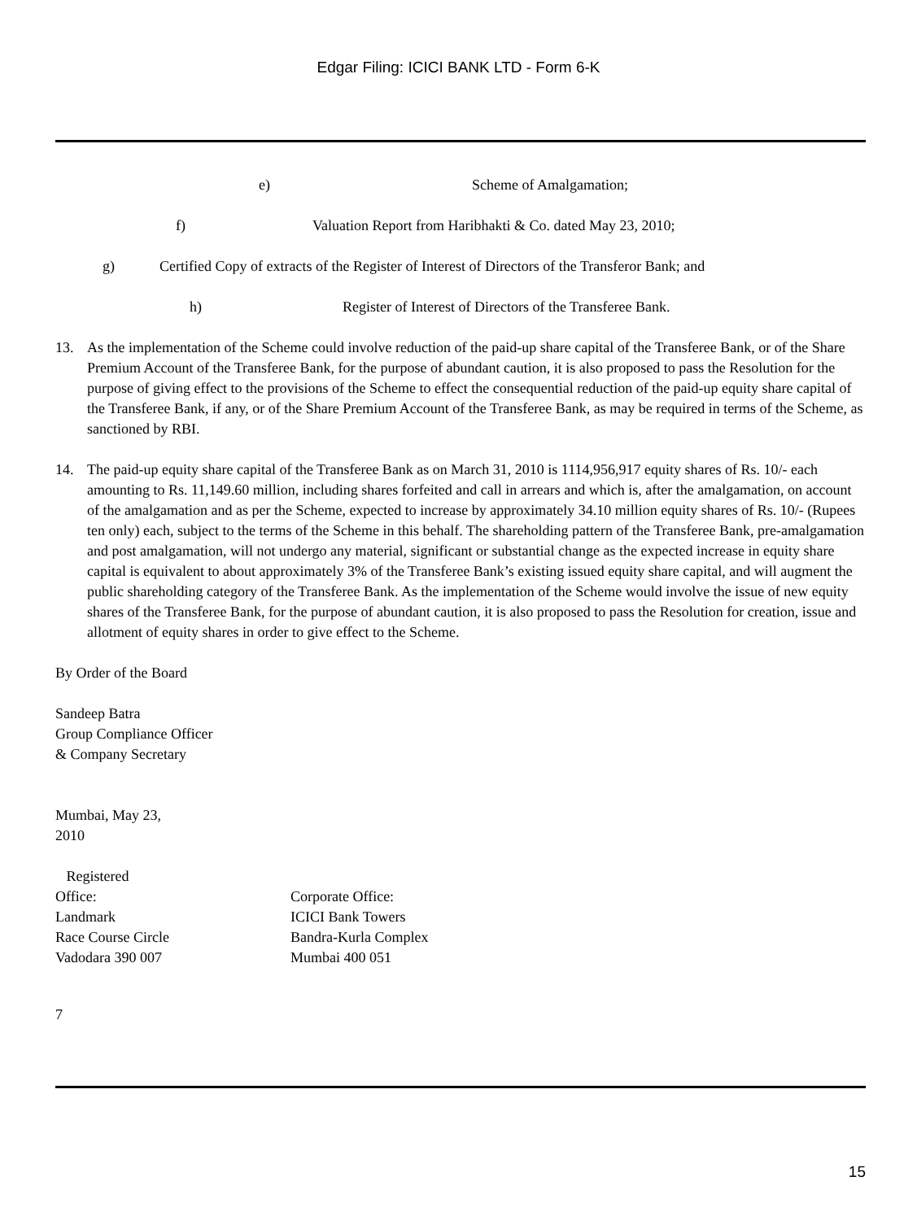Edgar Filing: ICICI BANK LTD - Form 6-K
e) Scheme of Amalgamation;
f) Valuation Report from Haribhakti & Co. dated May 23, 2010;
g) Certified Copy of extracts of the Register of Interest of Directors of the Transferor Bank; and
h) Register of Interest of Directors of the Transferee Bank.
13. As the implementation of the Scheme could involve reduction of the paid-up share capital of the Transferee Bank, or of the Share Premium Account of the Transferee Bank, for the purpose of abundant caution, it is also proposed to pass the Resolution for the purpose of giving effect to the provisions of the Scheme to effect the consequential reduction of the paid-up equity share capital of the Transferee Bank, if any, or of the Share Premium Account of the Transferee Bank, as may be required in terms of the Scheme, as sanctioned by RBI.
14. The paid-up equity share capital of the Transferee Bank as on March 31, 2010 is 1114,956,917 equity shares of Rs. 10/- each amounting to Rs. 11,149.60 million, including shares forfeited and call in arrears and which is, after the amalgamation, on account of the amalgamation and as per the Scheme, expected to increase by approximately 34.10 million equity shares of Rs. 10/- (Rupees ten only) each, subject to the terms of the Scheme in this behalf. The shareholding pattern of the Transferee Bank, pre-amalgamation and post amalgamation, will not undergo any material, significant or substantial change as the expected increase in equity share capital is equivalent to about approximately 3% of the Transferee Bank’s existing issued equity share capital, and will augment the public shareholding category of the Transferee Bank. As the implementation of the Scheme would involve the issue of new equity shares of the Transferee Bank, for the purpose of abundant caution, it is also proposed to pass the Resolution for creation, issue and allotment of equity shares in order to give effect to the Scheme.
By Order of the Board
Sandeep Batra
Group Compliance Officer
& Company Secretary
Mumbai, May 23,
2010
Registered
Office:
Landmark
Race Course Circle
Vadodara 390 007
Corporate Office:
ICICI Bank Towers
Bandra-Kurla Complex
Mumbai 400 051
7
15